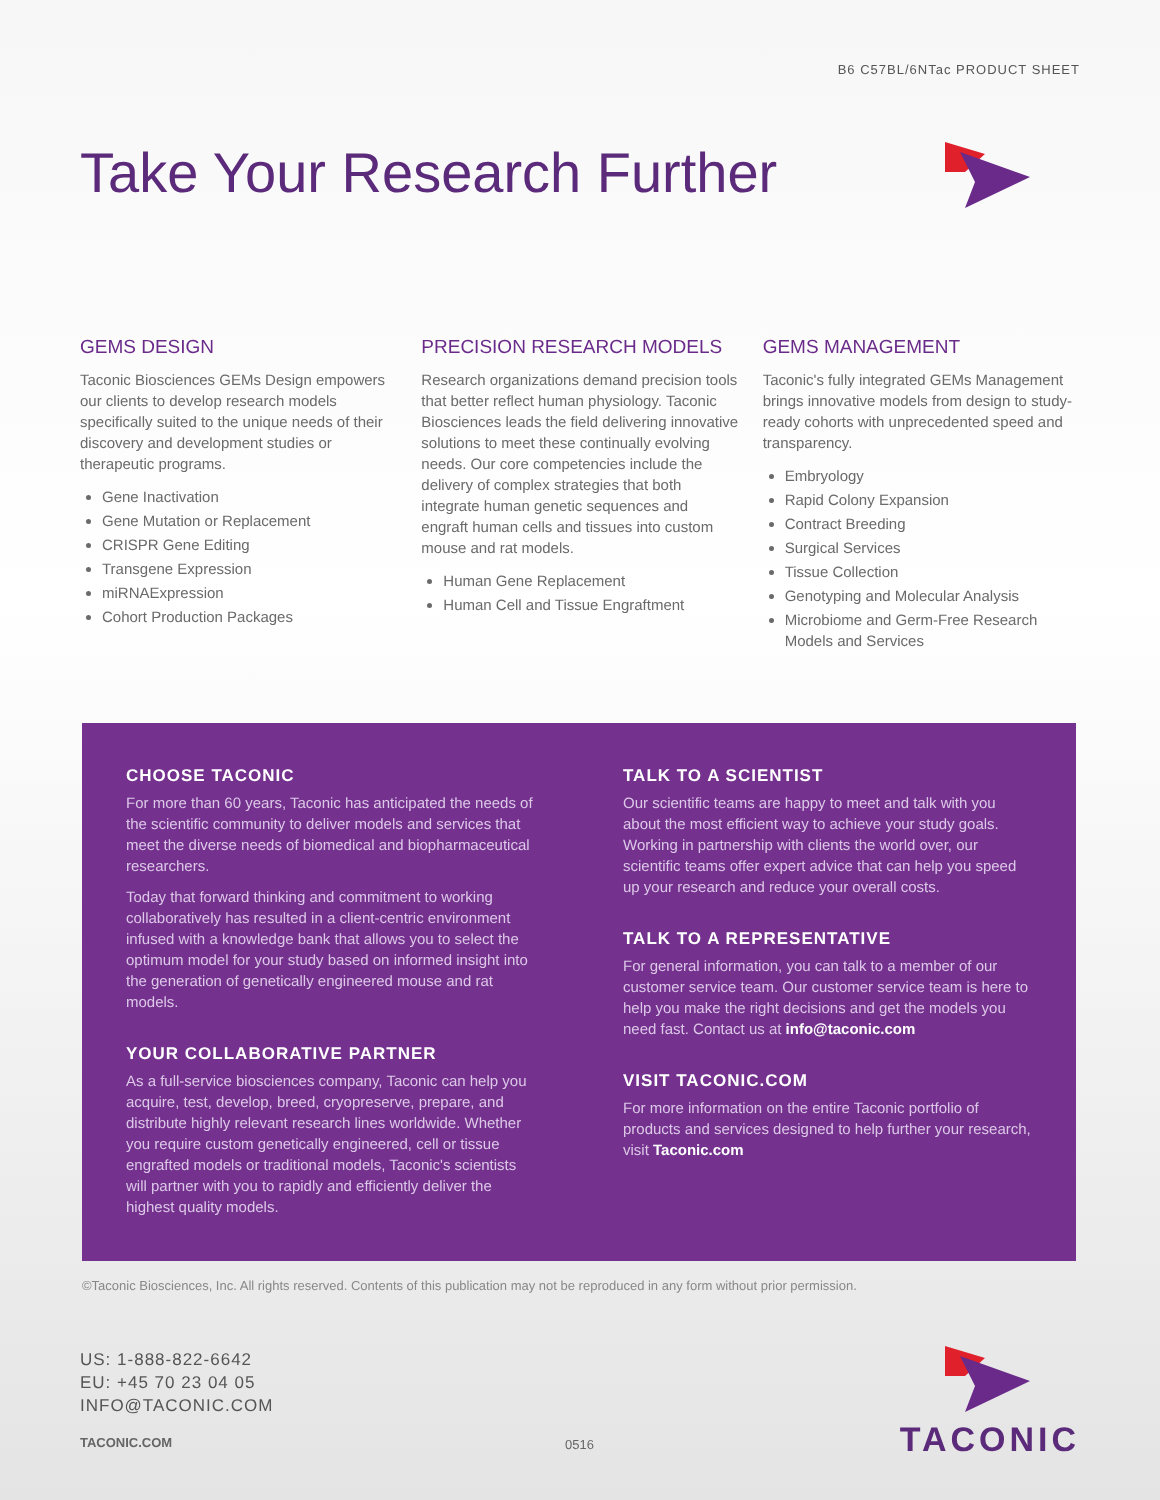B6 C57BL/6NTac PRODUCT SHEET
Take Your Research Further
GEMS DESIGN
Taconic Biosciences GEMs Design empowers our clients to develop research models specifically suited to the unique needs of their discovery and development studies or therapeutic programs.
Gene Inactivation
Gene Mutation or Replacement
CRISPR Gene Editing
Transgene Expression
miRNAExpression
Cohort Production Packages
PRECISION RESEARCH MODELS
Research organizations demand precision tools that better reflect human physiology. Taconic Biosciences leads the field delivering innovative solutions to meet these continually evolving needs. Our core competencies include the delivery of complex strategies that both integrate human genetic sequences and engraft human cells and tissues into custom mouse and rat models.
Human Gene Replacement
Human Cell and Tissue Engraftment
GEMS MANAGEMENT
Taconic's fully integrated GEMs Management brings innovative models from design to study-ready cohorts with unprecedented speed and transparency.
Embryology
Rapid Colony Expansion
Contract Breeding
Surgical Services
Tissue Collection
Genotyping and Molecular Analysis
Microbiome and Germ-Free Research Models and Services
CHOOSE TACONIC
For more than 60 years, Taconic has anticipated the needs of the scientific community to deliver models and services that meet the diverse needs of biomedical and biopharmaceutical researchers.
Today that forward thinking and commitment to working collaboratively has resulted in a client-centric environment infused with a knowledge bank that allows you to select the optimum model for your study based on informed insight into the generation of genetically engineered mouse and rat models.
YOUR COLLABORATIVE PARTNER
As a full-service biosciences company, Taconic can help you acquire, test, develop, breed, cryopreserve, prepare, and distribute highly relevant research lines worldwide. Whether you require custom genetically engineered, cell or tissue engrafted models or traditional models, Taconic's scientists will partner with you to rapidly and efficiently deliver the highest quality models.
TALK TO A SCIENTIST
Our scientific teams are happy to meet and talk with you about the most efficient way to achieve your study goals. Working in partnership with clients the world over, our scientific teams offer expert advice that can help you speed up your research and reduce your overall costs.
TALK TO A REPRESENTATIVE
For general information, you can talk to a member of our customer service team. Our customer service team is here to help you make the right decisions and get the models you need fast. Contact us at info@taconic.com
VISIT TACONIC.COM
For more information on the entire Taconic portfolio of products and services designed to help further your research, visit Taconic.com
©Taconic Biosciences, Inc. All rights reserved. Contents of this publication may not be reproduced in any form without prior permission.
US: 1-888-822-6642
EU: +45 70 23 04 05
INFO@TACONIC.COM
TACONIC.COM 0516 TACONIC